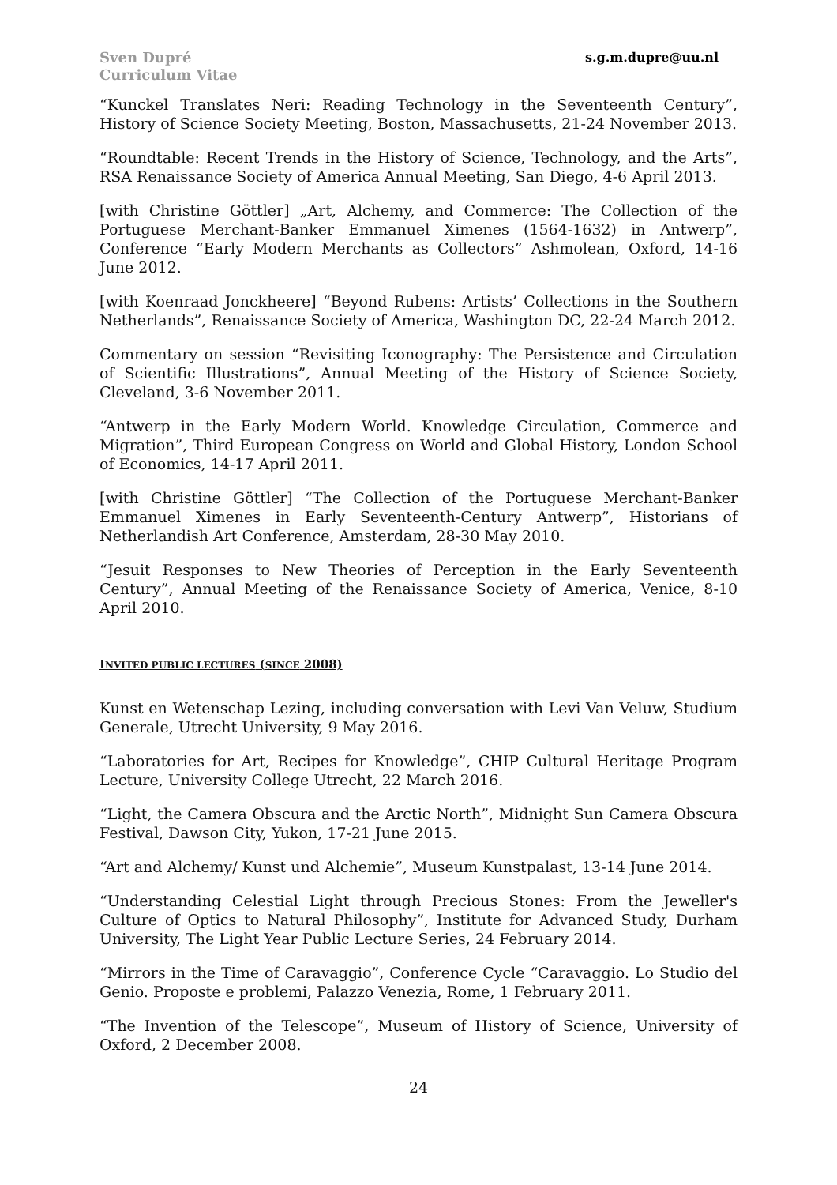Sven Dupré
Curriculum Vitae
s.g.m.dupre@uu.nl
“Kunckel Translates Neri: Reading Technology in the Seventeenth Century”, History of Science Society Meeting, Boston, Massachusetts, 21-24 November 2013.
“Roundtable: Recent Trends in the History of Science, Technology, and the Arts”, RSA Renaissance Society of America Annual Meeting, San Diego, 4-6 April 2013.
[with Christine Göttler] „Art, Alchemy, and Commerce: The Collection of the Portuguese Merchant-Banker Emmanuel Ximenes (1564-1632) in Antwerp”, Conference “Early Modern Merchants as Collectors” Ashmolean, Oxford, 14-16 June 2012.
[with Koenraad Jonckheere] “Beyond Rubens: Artists’ Collections in the Southern Netherlands”, Renaissance Society of America, Washington DC, 22-24 March 2012.
Commentary on session “Revisiting Iconography: The Persistence and Circulation of Scientific Illustrations”, Annual Meeting of the History of Science Society, Cleveland, 3-6 November 2011.
“Antwerp in the Early Modern World. Knowledge Circulation, Commerce and Migration”, Third European Congress on World and Global History, London School of Economics, 14-17 April 2011.
[with Christine Göttler] “The Collection of the Portuguese Merchant-Banker Emmanuel Ximenes in Early Seventeenth-Century Antwerp”, Historians of Netherlandish Art Conference, Amsterdam, 28-30 May 2010.
“Jesuit Responses to New Theories of Perception in the Early Seventeenth Century”, Annual Meeting of the Renaissance Society of America, Venice, 8-10 April 2010.
INVITED PUBLIC LECTURES (SINCE 2008)
Kunst en Wetenschap Lezing, including conversation with Levi Van Veluw, Studium Generale, Utrecht University, 9 May 2016.
“Laboratories for Art, Recipes for Knowledge”, CHIP Cultural Heritage Program Lecture, University College Utrecht, 22 March 2016.
“Light, the Camera Obscura and the Arctic North”, Midnight Sun Camera Obscura Festival, Dawson City, Yukon, 17-21 June 2015.
“Art and Alchemy/ Kunst und Alchemie”, Museum Kunstpalast, 13-14 June 2014.
“Understanding Celestial Light through Precious Stones: From the Jeweller's Culture of Optics to Natural Philosophy”, Institute for Advanced Study, Durham University, The Light Year Public Lecture Series, 24 February 2014.
“Mirrors in the Time of Caravaggio”, Conference Cycle “Caravaggio. Lo Studio del Genio. Proposte e problemi, Palazzo Venezia, Rome, 1 February 2011.
“The Invention of the Telescope”, Museum of History of Science, University of Oxford, 2 December 2008.
24